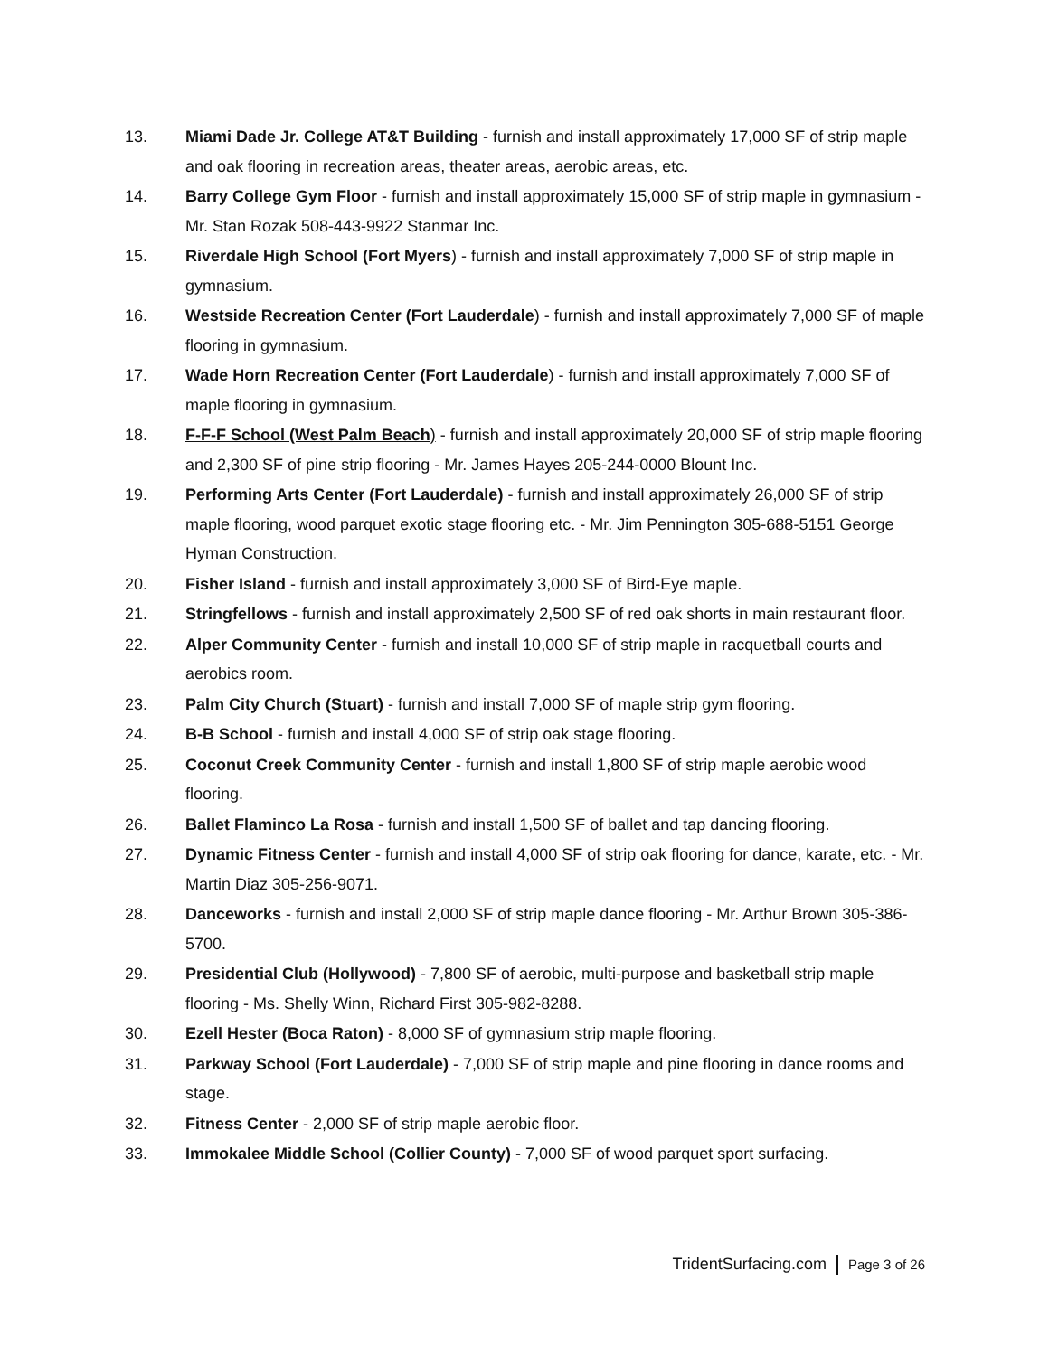13. Miami Dade Jr. College AT&T Building - furnish and install approximately 17,000 SF of strip maple and oak flooring in recreation areas, theater areas, aerobic areas, etc.
14. Barry College Gym Floor - furnish and install approximately 15,000 SF of strip maple in gymnasium - Mr. Stan Rozak 508-443-9922 Stanmar Inc.
15. Riverdale High School (Fort Myers) - furnish and install approximately 7,000 SF of strip maple in gymnasium.
16. Westside Recreation Center (Fort Lauderdale) - furnish and install approximately 7,000 SF of maple flooring in gymnasium.
17. Wade Horn Recreation Center (Fort Lauderdale) - furnish and install approximately 7,000 SF of maple flooring in gymnasium.
18. F-F-F School (West Palm Beach) - furnish and install approximately 20,000 SF of strip maple flooring and 2,300 SF of pine strip flooring - Mr. James Hayes 205-244-0000 Blount Inc.
19. Performing Arts Center (Fort Lauderdale) - furnish and install approximately 26,000 SF of strip maple flooring, wood parquet exotic stage flooring etc. - Mr. Jim Pennington 305-688-5151 George Hyman Construction.
20. Fisher Island - furnish and install approximately 3,000 SF of Bird-Eye maple.
21. Stringfellows - furnish and install approximately 2,500 SF of red oak shorts in main restaurant floor.
22. Alper Community Center - furnish and install 10,000 SF of strip maple in racquetball courts and aerobics room.
23. Palm City Church (Stuart) - furnish and install 7,000 SF of maple strip gym flooring.
24. B-B School - furnish and install 4,000 SF of strip oak stage flooring.
25. Coconut Creek Community Center - furnish and install 1,800 SF of strip maple aerobic wood flooring.
26. Ballet Flaminco La Rosa - furnish and install 1,500 SF of ballet and tap dancing flooring.
27. Dynamic Fitness Center - furnish and install 4,000 SF of strip oak flooring for dance, karate, etc. - Mr. Martin Diaz 305-256-9071.
28. Danceworks - furnish and install 2,000 SF of strip maple dance flooring - Mr. Arthur Brown 305-386-5700.
29. Presidential Club (Hollywood) - 7,800 SF of aerobic, multi-purpose and basketball strip maple flooring - Ms. Shelly Winn, Richard First 305-982-8288.
30. Ezell Hester (Boca Raton) - 8,000 SF of gymnasium strip maple flooring.
31. Parkway School (Fort Lauderdale) - 7,000 SF of strip maple and pine flooring in dance rooms and stage.
32. Fitness Center - 2,000 SF of strip maple aerobic floor.
33. Immokalee Middle School (Collier County) - 7,000 SF of wood parquet sport surfacing.
TridentSurfacing.com Page 3 of 26